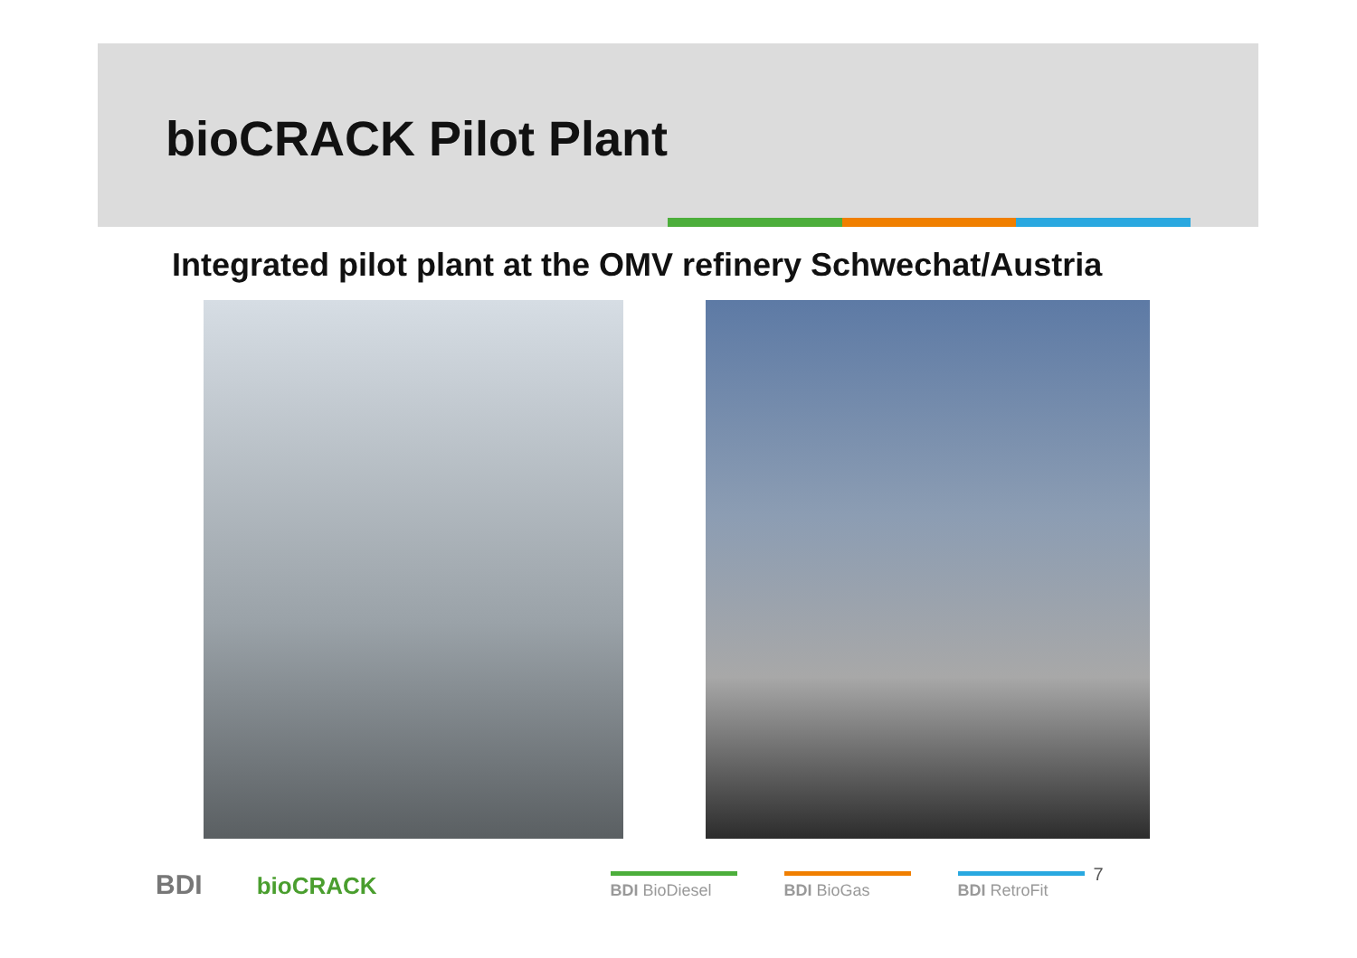bioCRACK Pilot Plant
Integrated pilot plant at the OMV refinery Schwechat/Austria
BDI bioCRACK BDI BioDiesel BDI BioGas BDI RetroFit 7